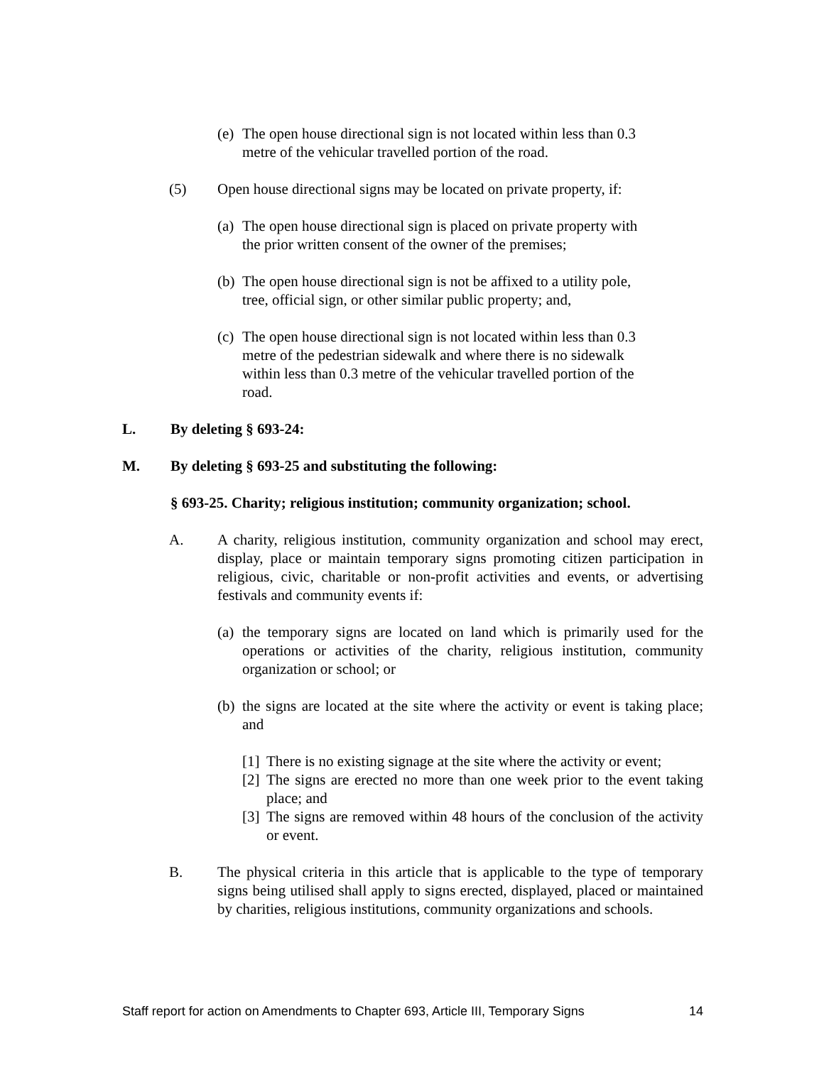(e) The open house directional sign is not located within less than 0.3 metre of the vehicular travelled portion of the road.
(5) Open house directional signs may be located on private property, if:
(a) The open house directional sign is placed on private property with the prior written consent of the owner of the premises;
(b) The open house directional sign is not be affixed to a utility pole, tree, official sign, or other similar public property; and,
(c) The open house directional sign is not located within less than 0.3 metre of the pedestrian sidewalk and where there is no sidewalk within less than 0.3 metre of the vehicular travelled portion of the road.
L. By deleting § 693-24:
M. By deleting § 693-25 and substituting the following:
§ 693-25. Charity; religious institution; community organization; school.
A. A charity, religious institution, community organization and school may erect, display, place or maintain temporary signs promoting citizen participation in religious, civic, charitable or non-profit activities and events, or advertising festivals and community events if:
(a) the temporary signs are located on land which is primarily used for the operations or activities of the charity, religious institution, community organization or school; or
(b) the signs are located at the site where the activity or event is taking place; and
[1] There is no existing signage at the site where the activity or event;
[2] The signs are erected no more than one week prior to the event taking place; and
[3] The signs are removed within 48 hours of the conclusion of the activity or event.
B. The physical criteria in this article that is applicable to the type of temporary signs being utilised shall apply to signs erected, displayed, placed or maintained by charities, religious institutions, community organizations and schools.
Staff report for action on Amendments to Chapter 693, Article III, Temporary Signs 14